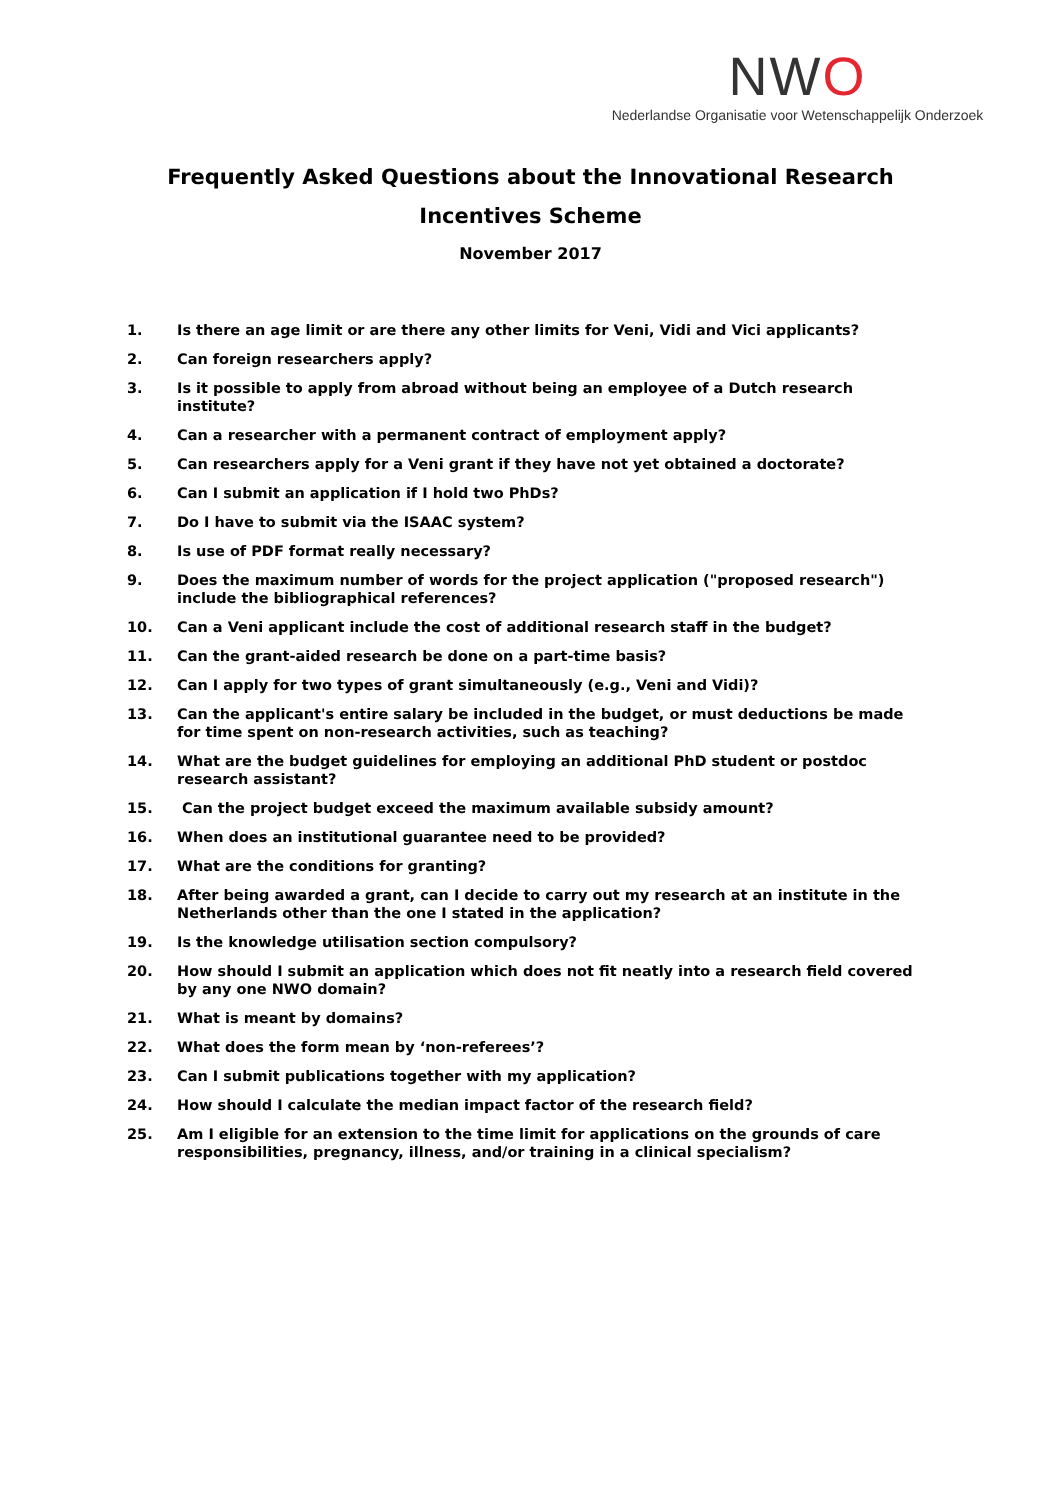NWO
Nederlandse Organisatie voor Wetenschappelijk Onderzoek
Frequently Asked Questions about the Innovational Research
Incentives Scheme
November 2017
1. Is there an age limit or are there any other limits for Veni, Vidi and Vici applicants?
2. Can foreign researchers apply?
3. Is it possible to apply from abroad without being an employee of a Dutch research institute?
4. Can a researcher with a permanent contract of employment apply?
5. Can researchers apply for a Veni grant if they have not yet obtained a doctorate?
6. Can I submit an application if I hold two PhDs?
7. Do I have to submit via the ISAAC system?
8. Is use of PDF format really necessary?
9. Does the maximum number of words for the project application ("proposed research") include the bibliographical references?
10. Can a Veni applicant include the cost of additional research staff in the budget?
11. Can the grant-aided research be done on a part-time basis?
12. Can I apply for two types of grant simultaneously (e.g., Veni and Vidi)?
13. Can the applicant's entire salary be included in the budget, or must deductions be made for time spent on non-research activities, such as teaching?
14. What are the budget guidelines for employing an additional PhD student or postdoc research assistant?
15. Can the project budget exceed the maximum available subsidy amount?
16. When does an institutional guarantee need to be provided?
17. What are the conditions for granting?
18. After being awarded a grant, can I decide to carry out my research at an institute in the Netherlands other than the one I stated in the application?
19. Is the knowledge utilisation section compulsory?
20. How should I submit an application which does not fit neatly into a research field covered by any one NWO domain?
21. What is meant by domains?
22. What does the form mean by ‘non-referees’?
23. Can I submit publications together with my application?
24. How should I calculate the median impact factor of the research field?
25. Am I eligible for an extension to the time limit for applications on the grounds of care responsibilities, pregnancy, illness, and/or training in a clinical specialism?